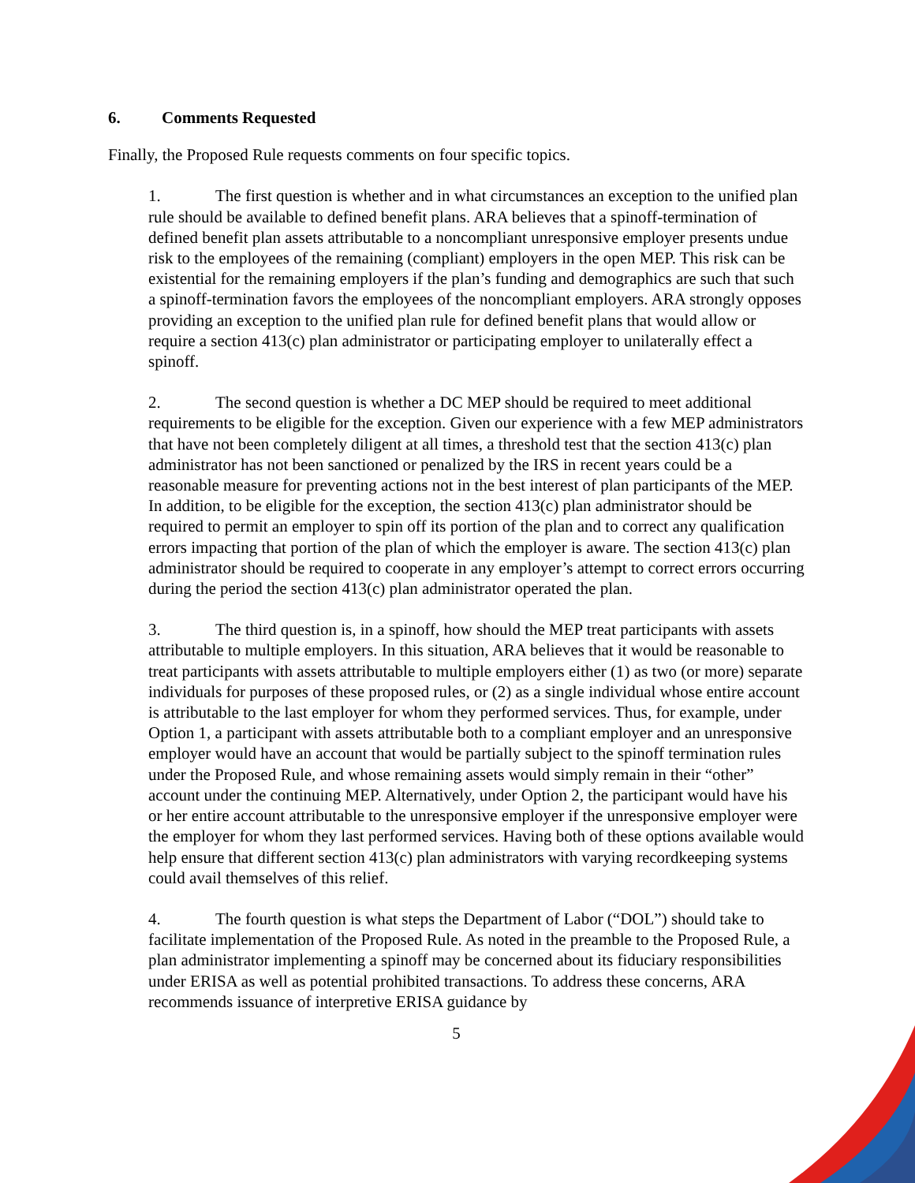6. Comments Requested
Finally, the Proposed Rule requests comments on four specific topics.
1. The first question is whether and in what circumstances an exception to the unified plan rule should be available to defined benefit plans. ARA believes that a spinoff-termination of defined benefit plan assets attributable to a noncompliant unresponsive employer presents undue risk to the employees of the remaining (compliant) employers in the open MEP. This risk can be existential for the remaining employers if the plan’s funding and demographics are such that such a spinoff-termination favors the employees of the noncompliant employers. ARA strongly opposes providing an exception to the unified plan rule for defined benefit plans that would allow or require a section 413(c) plan administrator or participating employer to unilaterally effect a spinoff.
2. The second question is whether a DC MEP should be required to meet additional requirements to be eligible for the exception. Given our experience with a few MEP administrators that have not been completely diligent at all times, a threshold test that the section 413(c) plan administrator has not been sanctioned or penalized by the IRS in recent years could be a reasonable measure for preventing actions not in the best interest of plan participants of the MEP. In addition, to be eligible for the exception, the section 413(c) plan administrator should be required to permit an employer to spin off its portion of the plan and to correct any qualification errors impacting that portion of the plan of which the employer is aware. The section 413(c) plan administrator should be required to cooperate in any employer’s attempt to correct errors occurring during the period the section 413(c) plan administrator operated the plan.
3. The third question is, in a spinoff, how should the MEP treat participants with assets attributable to multiple employers. In this situation, ARA believes that it would be reasonable to treat participants with assets attributable to multiple employers either (1) as two (or more) separate individuals for purposes of these proposed rules, or (2) as a single individual whose entire account is attributable to the last employer for whom they performed services. Thus, for example, under Option 1, a participant with assets attributable both to a compliant employer and an unresponsive employer would have an account that would be partially subject to the spinoff termination rules under the Proposed Rule, and whose remaining assets would simply remain in their “other” account under the continuing MEP. Alternatively, under Option 2, the participant would have his or her entire account attributable to the unresponsive employer if the unresponsive employer were the employer for whom they last performed services. Having both of these options available would help ensure that different section 413(c) plan administrators with varying recordkeeping systems could avail themselves of this relief.
4. The fourth question is what steps the Department of Labor (“DOL”) should take to facilitate implementation of the Proposed Rule. As noted in the preamble to the Proposed Rule, a plan administrator implementing a spinoff may be concerned about its fiduciary responsibilities under ERISA as well as potential prohibited transactions. To address these concerns, ARA recommends issuance of interpretive ERISA guidance by
5